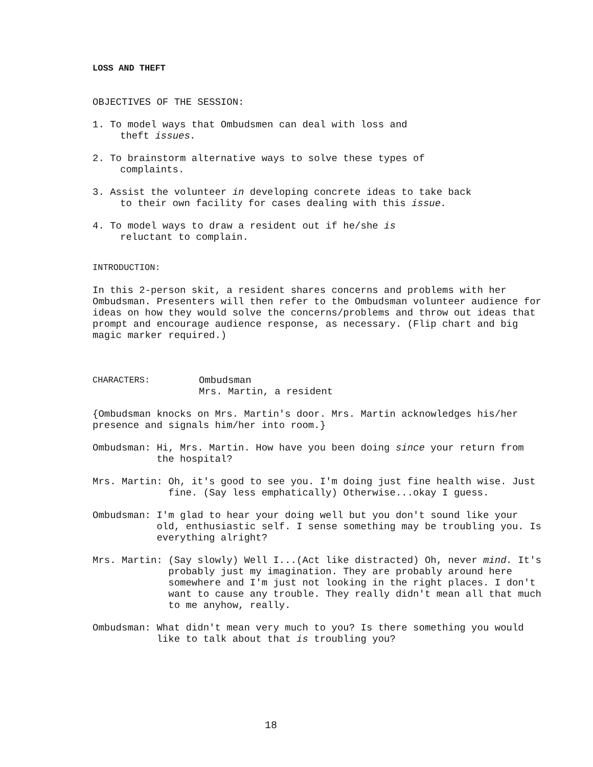LOSS AND THEFT
OBJECTIVES OF THE SESSION:
1. To model ways that Ombudsmen can deal with loss and
theft issues.
2. To brainstorm alternative ways to solve these types of
complaints.
3. Assist the volunteer in developing concrete ideas to take back
to their own facility for cases dealing with this issue.
4. To model ways to draw a resident out if he/she is
reluctant to complain.
INTRODUCTION:
In this 2-person skit, a resident shares concerns and problems with her Ombudsman. Presenters will then refer to the Ombudsman volunteer audience for ideas on how they would solve the concerns/problems and throw out ideas that prompt and encourage audience response, as necessary. (Flip chart and big magic marker required.)
CHARACTERS: Ombudsman
Mrs. Martin, a resident
{Ombudsman knocks on Mrs. Martin's door. Mrs. Martin acknowledges his/her presence and signals him/her into room.}
Ombudsman: Hi, Mrs. Martin. How have you been doing since your return from the hospital?
Mrs. Martin: Oh, it's good to see you. I'm doing just fine health wise. Just fine. (Say less emphatically) Otherwise...okay I guess.
Ombudsman: I'm glad to hear your doing well but you don't sound like your old, enthusiastic self. I sense something may be troubling you. Is everything alright?
Mrs. Martin: (Say slowly) Well I...(Act like distracted) Oh, never mind. It's probably just my imagination. They are probably around here somewhere and I'm just not looking in the right places. I don't want to cause any trouble. They really didn't mean all that much to me anyhow, really.
Ombudsman: What didn't mean very much to you? Is there something you would like to talk about that is troubling you?
18